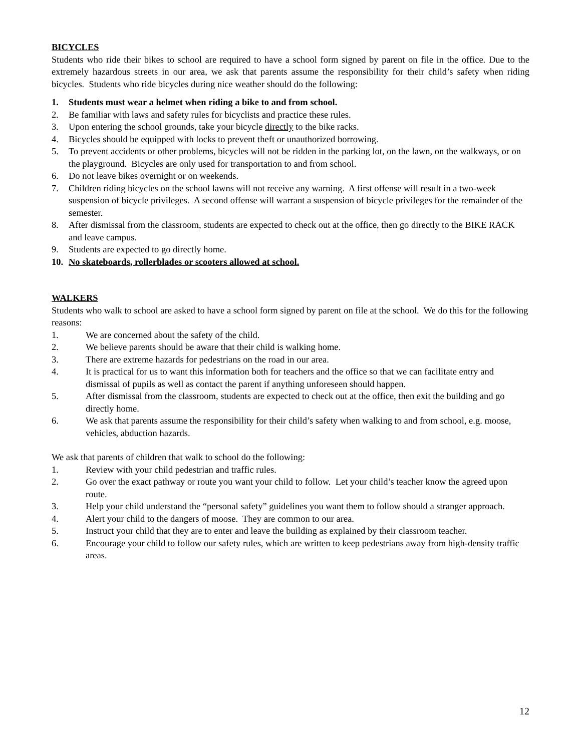BICYCLES
Students who ride their bikes to school are required to have a school form signed by parent on file in the office. Due to the extremely hazardous streets in our area, we ask that parents assume the responsibility for their child’s safety when riding bicycles. Students who ride bicycles during nice weather should do the following:
1. Students must wear a helmet when riding a bike to and from school.
2. Be familiar with laws and safety rules for bicyclists and practice these rules.
3. Upon entering the school grounds, take your bicycle directly to the bike racks.
4. Bicycles should be equipped with locks to prevent theft or unauthorized borrowing.
5. To prevent accidents or other problems, bicycles will not be ridden in the parking lot, on the lawn, on the walkways, or on the playground. Bicycles are only used for transportation to and from school.
6. Do not leave bikes overnight or on weekends.
7. Children riding bicycles on the school lawns will not receive any warning. A first offense will result in a two-week suspension of bicycle privileges. A second offense will warrant a suspension of bicycle privileges for the remainder of the semester.
8. After dismissal from the classroom, students are expected to check out at the office, then go directly to the BIKE RACK and leave campus.
9. Students are expected to go directly home.
10. No skateboards, rollerblades or scooters allowed at school.
WALKERS
Students who walk to school are asked to have a school form signed by parent on file at the school. We do this for the following reasons:
1. We are concerned about the safety of the child.
2. We believe parents should be aware that their child is walking home.
3. There are extreme hazards for pedestrians on the road in our area.
4. It is practical for us to want this information both for teachers and the office so that we can facilitate entry and dismissal of pupils as well as contact the parent if anything unforeseen should happen.
5. After dismissal from the classroom, students are expected to check out at the office, then exit the building and go directly home.
6. We ask that parents assume the responsibility for their child’s safety when walking to and from school, e.g. moose, vehicles, abduction hazards.
We ask that parents of children that walk to school do the following:
1. Review with your child pedestrian and traffic rules.
2. Go over the exact pathway or route you want your child to follow. Let your child’s teacher know the agreed upon route.
3. Help your child understand the “personal safety” guidelines you want them to follow should a stranger approach.
4. Alert your child to the dangers of moose. They are common to our area.
5. Instruct your child that they are to enter and leave the building as explained by their classroom teacher.
6. Encourage your child to follow our safety rules, which are written to keep pedestrians away from high-density traffic areas.
12